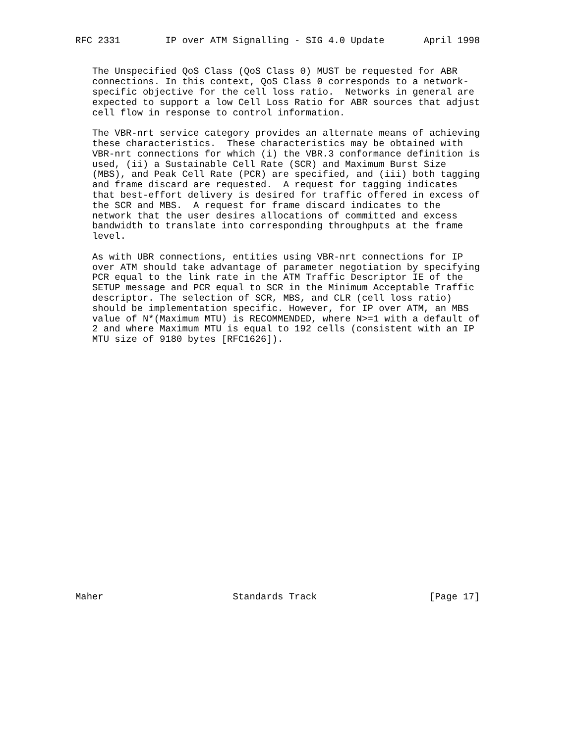RFC 2331        IP over ATM Signalling - SIG 4.0 Update       April 1998


   The Unspecified QoS Class (QoS Class 0) MUST be requested for ABR
   connections. In this context, QoS Class 0 corresponds to a network-
   specific objective for the cell loss ratio.  Networks in general are
   expected to support a low Cell Loss Ratio for ABR sources that adjust
   cell flow in response to control information.

   The VBR-nrt service category provides an alternate means of achieving
   these characteristics.  These characteristics may be obtained with
   VBR-nrt connections for which (i) the VBR.3 conformance definition is
   used, (ii) a Sustainable Cell Rate (SCR) and Maximum Burst Size
   (MBS), and Peak Cell Rate (PCR) are specified, and (iii) both tagging
   and frame discard are requested.  A request for tagging indicates
   that best-effort delivery is desired for traffic offered in excess of
   the SCR and MBS.  A request for frame discard indicates to the
   network that the user desires allocations of committed and excess
   bandwidth to translate into corresponding throughputs at the frame
   level.

   As with UBR connections, entities using VBR-nrt connections for IP
   over ATM should take advantage of parameter negotiation by specifying
   PCR equal to the link rate in the ATM Traffic Descriptor IE of the
   SETUP message and PCR equal to SCR in the Minimum Acceptable Traffic
   descriptor. The selection of SCR, MBS, and CLR (cell loss ratio)
   should be implementation specific. However, for IP over ATM, an MBS
   value of N*(Maximum MTU) is RECOMMENDED, where N>=1 with a default of
   2 and where Maximum MTU is equal to 192 cells (consistent with an IP
   MTU size of 9180 bytes [RFC1626]).
























Maher                       Standards Track                    [Page 17]